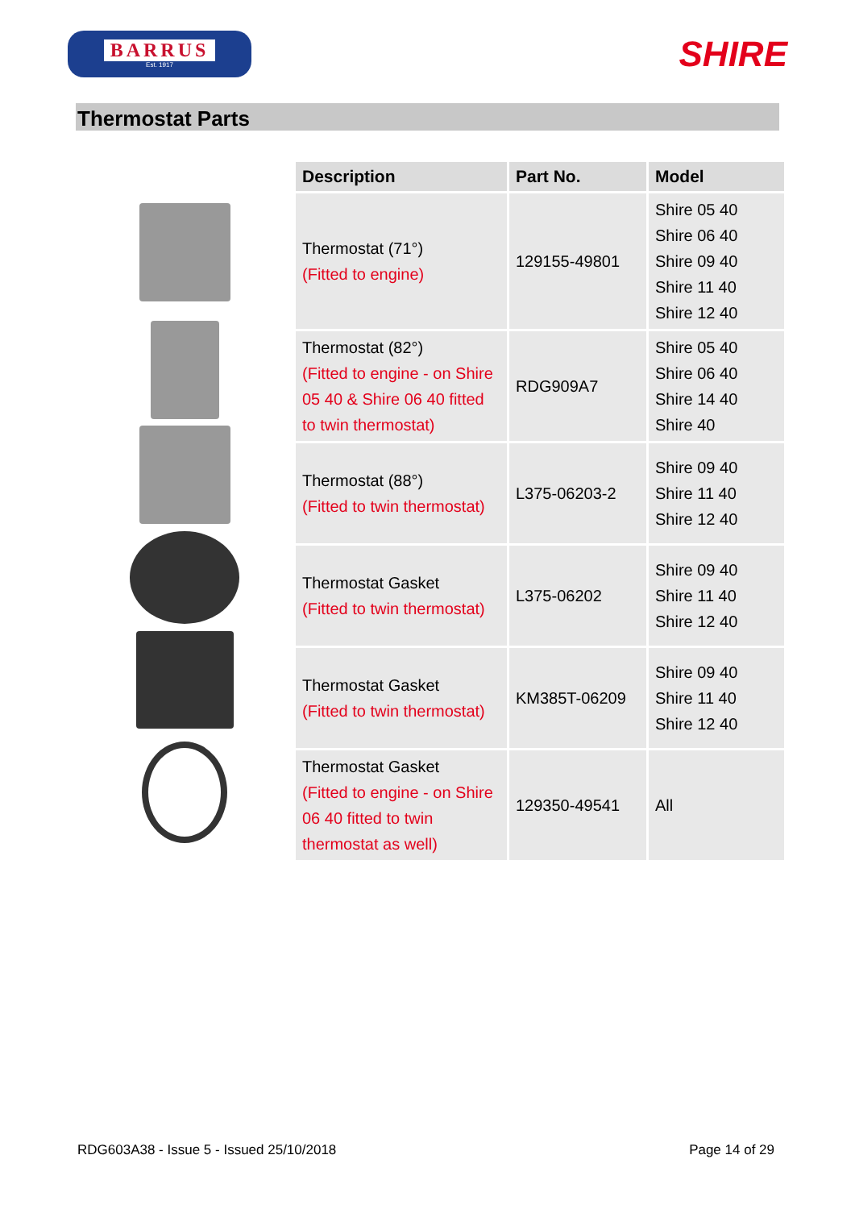BARRUS
Est. 1917
SHIRE
Thermostat Parts
| Description | Part No. | Model |
| --- | --- | --- |
| Thermostat (71°) (Fitted to engine) | 129155-49801 | Shire 05 40 Shire 06 40 Shire 09 40 Shire 11 40 Shire 12 40 |
| Thermostat (82°) (Fitted to engine - on Shire 05 40 & Shire 06 40 fitted to twin thermostat) | RDG909A7 | Shire 05 40 Shire 06 40 Shire 14 40 Shire 40 |
| Thermostat (88°) (Fitted to twin thermostat) | L375-06203-2 | Shire 09 40 Shire 11 40 Shire 12 40 |
| Thermostat Gasket (Fitted to twin thermostat) | L375-06202 | Shire 09 40 Shire 11 40 Shire 12 40 |
| Thermostat Gasket (Fitted to twin thermostat) | KM385T-06209 | Shire 09 40 Shire 11 40 Shire 12 40 |
| Thermostat Gasket (Fitted to engine - on Shire 06 40 fitted to twin thermostat as well) | 129350-49541 | All |
RDG603A38 - Issue 5 - Issued 25/10/2018 Page 14 of 29